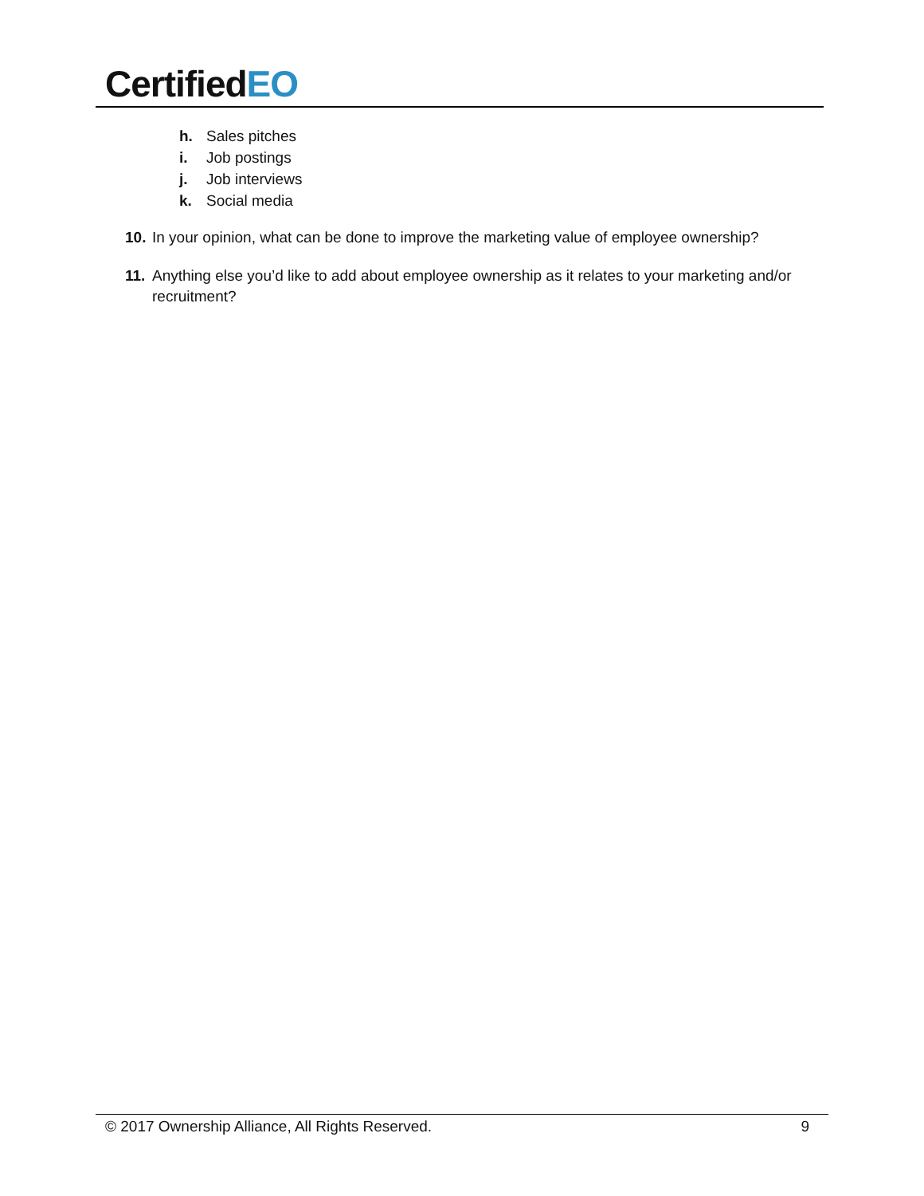CertifiedEO
h. Sales pitches
i. Job postings
j. Job interviews
k. Social media
10.
In your opinion, what can be done to improve the marketing value of employee ownership?
11.
Anything else you’d like to add about employee ownership as it relates to your marketing and/or recruitment?
© 2017 Ownership Alliance, All Rights Reserved. 9